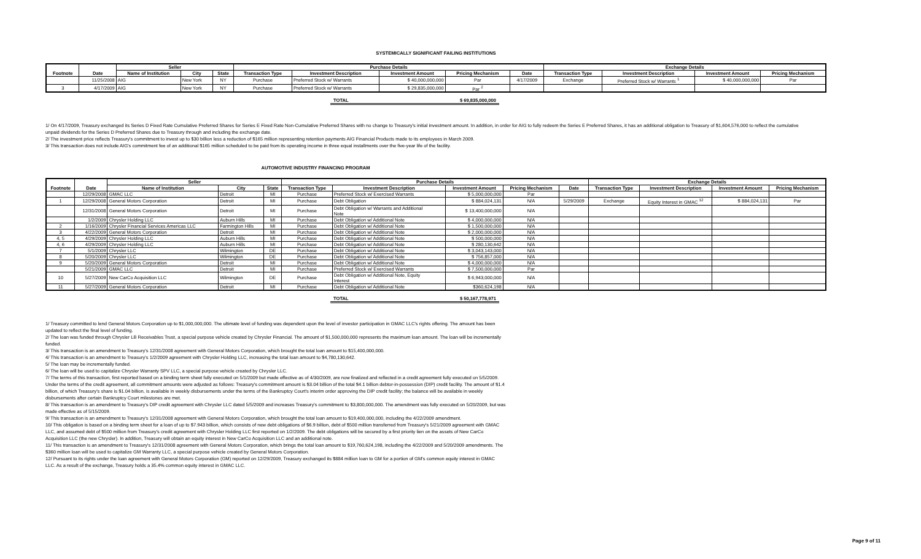SYSTEMICALLY SIGNIFICANT FAILING INSTITUTIONS
| Footnote | Date | Seller | | | Purchase Details | | | | | Exchange Details | | | |
| --- | --- | --- | --- | --- | --- | --- | --- | --- | --- | --- | --- | --- | --- |
| | | Name of Institution | City | State | Transaction Type | Investment Description | Investment Amount | Pricing Mechanism | Date | Transaction Type | Investment Description | Investment Amount | Pricing Mechanism |
| | 11/25/2008 | AIG | New York | NY | Purchase | Preferred Stock w/ Warrants | $ 40,000,000,000 | Par | 4/17/2009 | Exchange | Preferred Stock w/ Warrants <sup>1</sup> | $ 40,000,000,000 | Par |
| 3 | 4/17/2009 | AIG | New York | NY | Purchase | Preferred Stock w/ Warrants | $ 29,835,000,000 | Par <sup>2</sup> | | | | | |
TOTAL $ 69,835,000,000
1/ On 4/17/2009, Treasury exchanged its Series D Fixed Rate Cumulative Preferred Shares for Series E Fixed Rate Non-Cumulative Preferred Shares with no change to Treasury's initial investment amount. In addition, in order for AIG to fully redeem the Series E Preferred Shares, it has an additional obligation to Treasury of $1,604,576,000 to reflect the cumulative unpaid dividends for the Series D Preferred Shares due to Treasury through and including the exchange date.
2/ The investment price reflects Treasury's commitment to invest up to $30 billion less a reduction of $165 million representing retention payments AIG Financial Products made to its employees in March 2009.
3/ This transaction does not include AIG's commitment fee of an additional $165 million scheduled to be paid from its operating income in three equal installments over the five-year life of the facility.
AUTOMOTIVE INDUSTRY FINANCING PROGRAM
| Footnote | Date | Seller | | | Purchase Details | | | | | Exchange Details | | | |
| --- | --- | --- | --- | --- | --- | --- | --- | --- | --- | --- | --- | --- | --- |
| | | Name of Institution | City | State | Transaction Type | Investment Description | Investment Amount | Pricing Mechanism | Date | Transaction Type | Investment Description | Investment Amount | Pricing Mechanism |
| | 12/29/2008 | GMAC LLC | Detroit | MI | Purchase | Preferred Stock w/ Exercised Warrants | $ 5,000,000,000 | Par | | | | | |
| 1 | 12/29/2008 | General Motors Corporation | Detroit | MI | Purchase | Debt Obligation | $ 884,024,131 | N/A | 5/29/2009 | Exchange | Equity Interest in GMAC <sup>12</sup> | $ 884,024,131 | Par |
| | 12/31/2008 | General Motors Corporation | Detroit | MI | Purchase | Debt Obligation w/ Warrants and Additional Note | $ 13,400,000,000 | N/A | | | | | |
| | 1/2/2009 | Chrysler Holding LLC | Auburn Hills | MI | Purchase | Debt Obligation w/ Additional Note | $ 4,000,000,000 | N/A | | | | | |
| 2 | 1/16/2009 | Chrysler Financial Services Americas LLC | Farmington Hills | MI | Purchase | Debt Obligation w/ Additional Note | $ 1,500,000,000 | N/A | | | | | |
| 3 | 4/22/2009 | General Motors Corporation | Detroit | MI | Purchase | Debt Obligation w/ Additional Note | $ 2,000,000,000 | N/A | | | | | |
| 4, 5 | 4/29/2009 | Chrysler Holding LLC | Auburn Hills | MI | Purchase | Debt Obligation w/ Additional Note | $ 500,000,000 | N/A | | | | | |
| 4, 6 | 4/29/2009 | Chrysler Holding LLC | Auburn Hills | MI | Purchase | Debt Obligation w/ Additional Note | $ 280,130,642 | N/A | | | | | |
| 7 | 5/1/2009 | Chrysler LLC | Wilmington | DE | Purchase | Debt Obligation w/ Additional Note | $ 3,043,143,000 | N/A | | | | | |
| 8 | 5/20/2009 | Chrysler LLC | Wilmington | DE | Purchase | Debt Obligation w/ Additional Note | $ 756,857,000 | N/A | | | | | |
| 9 | 5/20/2009 | General Motors Corporation | Detroit | MI | Purchase | Debt Obligation w/ Additional Note | $ 4,000,000,000 | N/A | | | | | |
| | 5/21/2009 | GMAC LLC | Detroit | MI | Purchase | Preferred Stock w/ Exercised Warrants | $ 7,500,000,000 | Par | | | | | |
| 10 | 5/27/2009 | New CarCo Acquisition LLC | Wilmington | DE | Purchase | Debt Obligation w/ Additional Note, Equity Interest | $ 6,943,000,000 | N/A | | | | | |
| 11 | 5/27/2009 | General Motors Corporation | Detroit | MI | Purchase | Debt Obligation w/ Additional Note | $360,624,198 | N/A | | | | | |
TOTAL $ 50,167,778,971
1/ Treasury committed to lend General Motors Corporation up to $1,000,000,000. The ultimate level of funding was dependent upon the level of investor participation in GMAC LLC's rights offering. The amount has been updated to reflect the final level of funding.
2/ The loan was funded through Chrysler LB Receivables Trust, a special purpose vehicle created by Chrysler Financial. The amount of $1,500,000,000 represents the maximum loan amount. The loan will be incrementally funded.
3/ This transaction is an amendment to Treasury's 12/31/2008 agreement with General Motors Corporation, which brought the total loan amount to $15,400,000,000.
4/ This transaction is an amendment to Treasury's 1/2/2009 agreement with Chrysler Holding LLC, increasing the total loan amount to $4,780,130,642.
5/ The loan may be incrementally funded.
6/ The loan will be used to capitalize Chrysler Warranty SPV LLC, a special purpose vehicle created by Chrysler LLC.
7/ The terms of this transaction, first reported based on a binding term sheet fully executed on 5/1/2009 but made effective as of 4/30/2009, are now finalized and reflected in a credit agreement fully executed on 5/5/2009. Under the terms of the credit agreement, all commitment amounts were adjusted as follows: Treasury's commitment amount is $3.04 billion of the total $4.1 billion debtor-in-possession (DIP) credit facility. The amount of $1.4 billion, of which Treasury's share is $1.04 billion, is available in weekly disbursements under the terms of the Bankruptcy Court's interim order approving the DIP credit facility; the balance will be available in weekly disbursements after certain Bankruptcy Court milestones are met.
8/ This transaction is an amendment to Treasury's DIP credit agreement with Chrysler LLC dated 5/5/2009 and increases Treasury's commitment to $3,800,000,000. The amendment was fully executed on 5/20/2009, but was made effective as of 5/15/2009.
9/ This transaction is an amendment to Treasury's 12/31/2008 agreement with General Motors Corporation, which brought the total loan amount to $19,400,000,000, including the 4/22/2009 amendment.
10/ This obligation is based on a binding term sheet for a loan of up to $7.943 billion, which consists of new debt obligations of $6.9 billion, debt of $500 million transferred from Treasury's 5/21/2009 agreement with GMAC LLC, and assumed debt of $500 million from Treasury's credit agreement with Chrysler Holding LLC first reported on 1/2/2009. The debt obligations will be secured by a first priority lien on the assets of New CarCo Acquisition LLC (the new Chrysler). In addition, Treasury will obtain an equity interest in New CarCo Acquisition LLC and an additional note.
11/ This transaction is an amendment to Treasury's 12/31/2008 agreement with General Motors Corporation, which brings the total loan amount to $19,760,624,198, including the 4/22/2009 and 5/20/2009 amendments. The $360 million loan will be used to capitalize GM Warranty LLC, a special purpose vehicle created by General Motors Corporation.
12/ Pursuant to its rights under the loan agreement with General Motors Corporation (GM) reported on 12/29/2009, Treasury exchanged its $884 million loan to GM for a portion of GM's common equity interest in GMAC LLC. As a result of the exchange, Treasury holds a 35.4% common equity interest in GMAC LLC.
Page 9 of 11